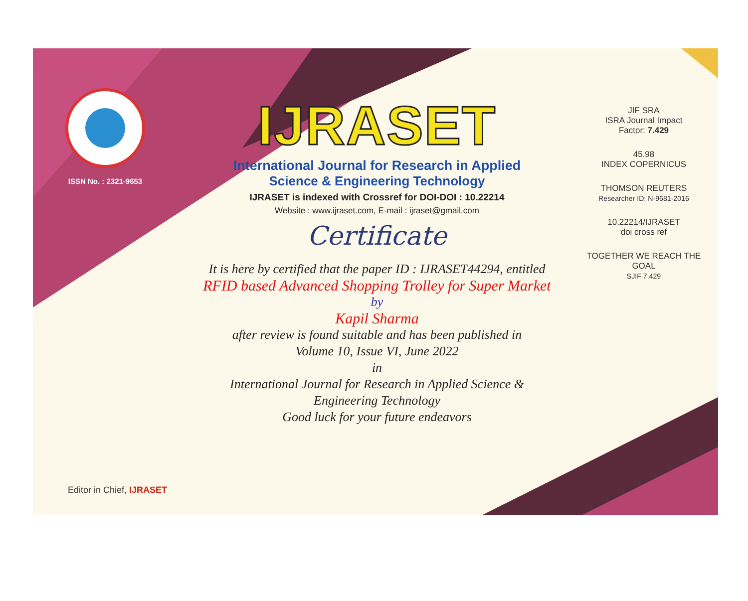ISSN No. : 2321-9653
IJRASET
International Journal for Research in Applied
Science & Engineering Technology
IJRASET is indexed with Crossref for DOI-DOI : 10.22214
Website : www.ijraset.com, E-mail : ijraset@gmail.com
Certificate
It is here by certified that the paper ID : IJRASET44294, entitled
RFID based Advanced Shopping Trolley for Super Market
by
Kapil Sharma
after review is found suitable and has been published in
Volume 10, Issue VI, June 2022
in
International Journal for Research in Applied Science &
Engineering Technology
Good luck for your future endeavors
JIF SRA
ISRA Journal Impact
Factor: 7.429
45.98
INDEX COPERNICUS
THOMSON REUTERS
Researcher ID: N-9681-2016
10.22214/IJRASET
doi cross ref
TOGETHER WE REACH THE GOAL
SJIF 7.429
Editor in Chief, IJRASET